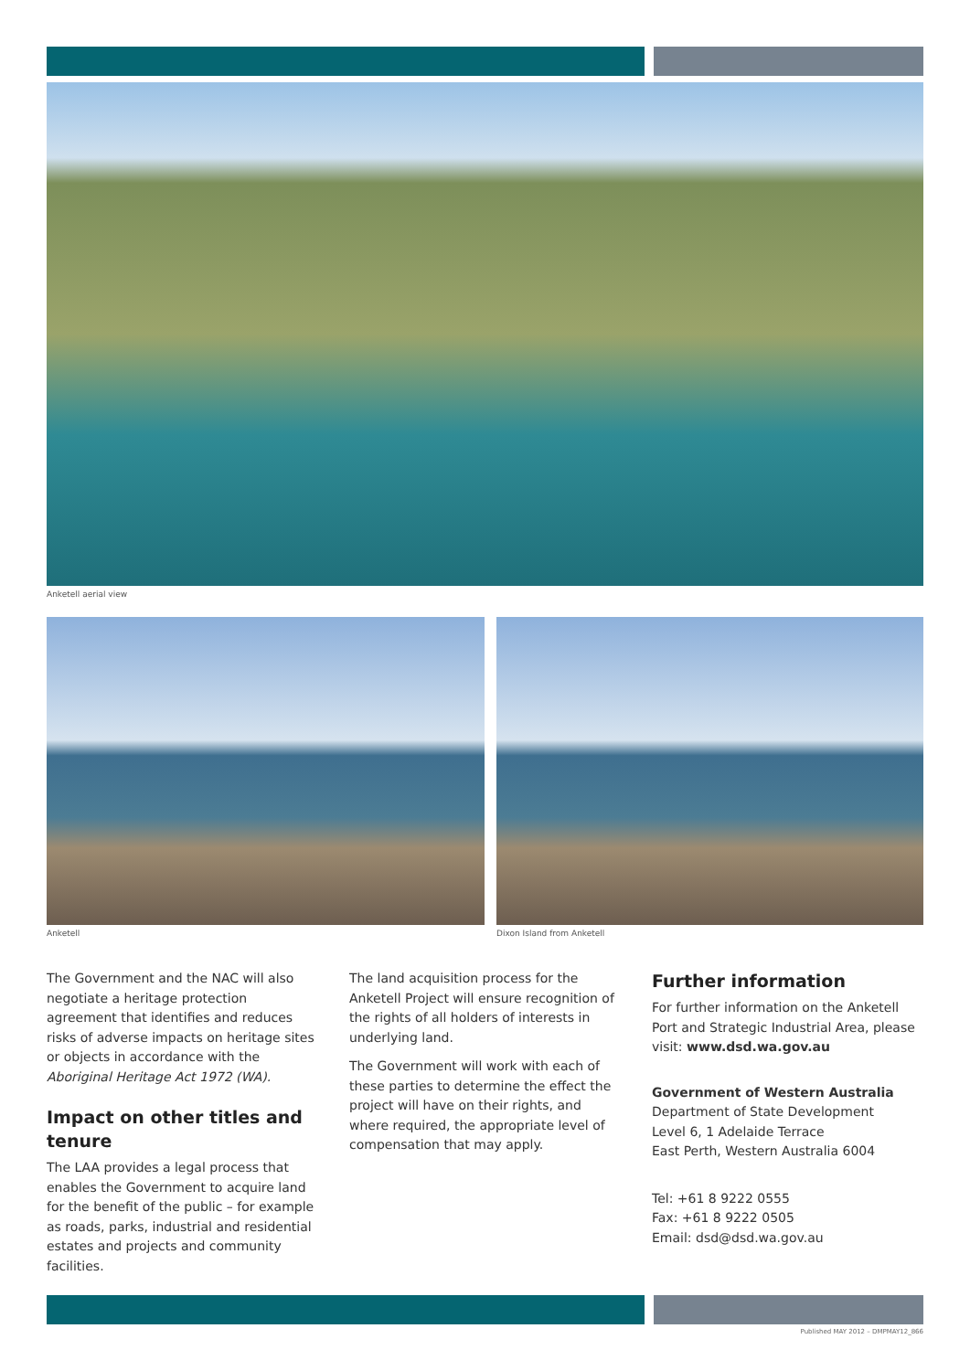Anketell aerial view
Anketell Dixon Island from Anketell
The Government and the NAC will also negotiate a heritage protection agreement that identifies and reduces risks of adverse impacts on heritage sites or objects in accordance with the Aboriginal Heritage Act 1972 (WA).
Impact on other titles and tenure
The LAA provides a legal process that enables the Government to acquire land for the benefit of the public – for example as roads, parks, industrial and residential estates and projects and community facilities.
The land acquisition process for the Anketell Project will ensure recognition of the rights of all holders of interests in underlying land.
The Government will work with each of these parties to determine the effect the project will have on their rights, and where required, the appropriate level of compensation that may apply.
Further information
For further information on the Anketell Port and Strategic Industrial Area, please visit: www.dsd.wa.gov.au
Government of Western Australia
Department of State Development
Level 6, 1 Adelaide Terrace
East Perth, Western Australia 6004
Tel: +61 8 9222 0555
Fax: +61 8 9222 0505
Email: dsd@dsd.wa.gov.au
Published MAY 2012 – DMPMAY12_866